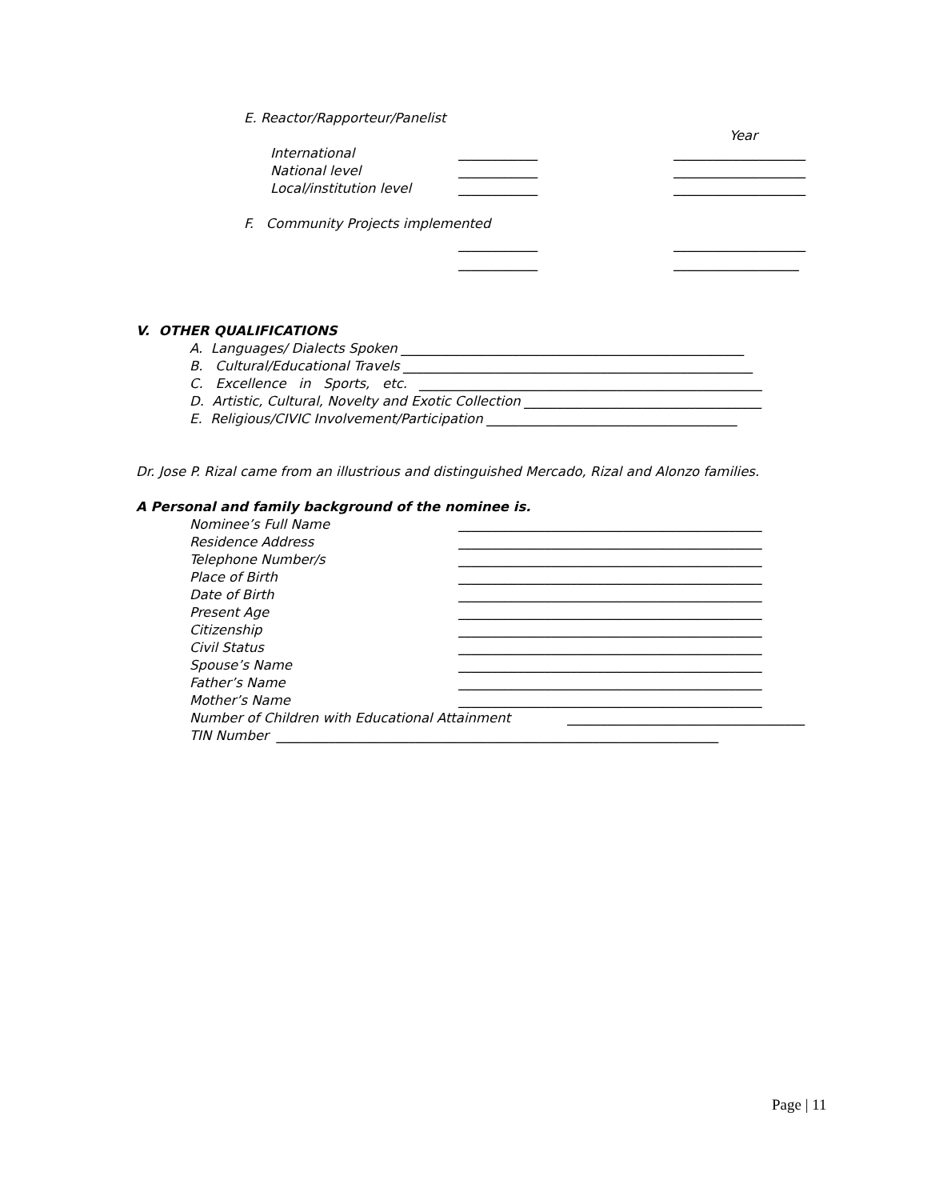E. Reactor/Rapporteur/Panelist
Year
International
____________
____________________
National level
____________
____________________
Local/institution level
____________
____________________
F. Community Projects implemented
____________
____________________
____________
___________________
V. OTHER QUALIFICATIONS
A. Languages/ Dialects Spoken ____________________________________________________
B. Cultural/Educational Travels _____________________________________________________
C. Excellence in Sports, etc. ____________________________________________________
D. Artistic, Cultural, Novelty and Exotic Collection ____________________________________
E. Religious/CIVIC Involvement/Participation ______________________________________
Dr. Jose P. Rizal came from an illustrious and distinguished Mercado, Rizal and Alonzo families.
A Personal and family background of the nominee is.
Nominee’s Full Name
______________________________________________
Residence Address
______________________________________________
Telephone Number/s
______________________________________________
Place of Birth
______________________________________________
Date of Birth
______________________________________________
Present Age
______________________________________________
Citizenship
______________________________________________
Civil Status
______________________________________________
Spouse’s Name
______________________________________________
Father’s Name
______________________________________________
Mother’s Name
______________________________________________
Number of Children with Educational Attainment
____________________________________
TIN Number ___________________________________________________________________
Page | 11